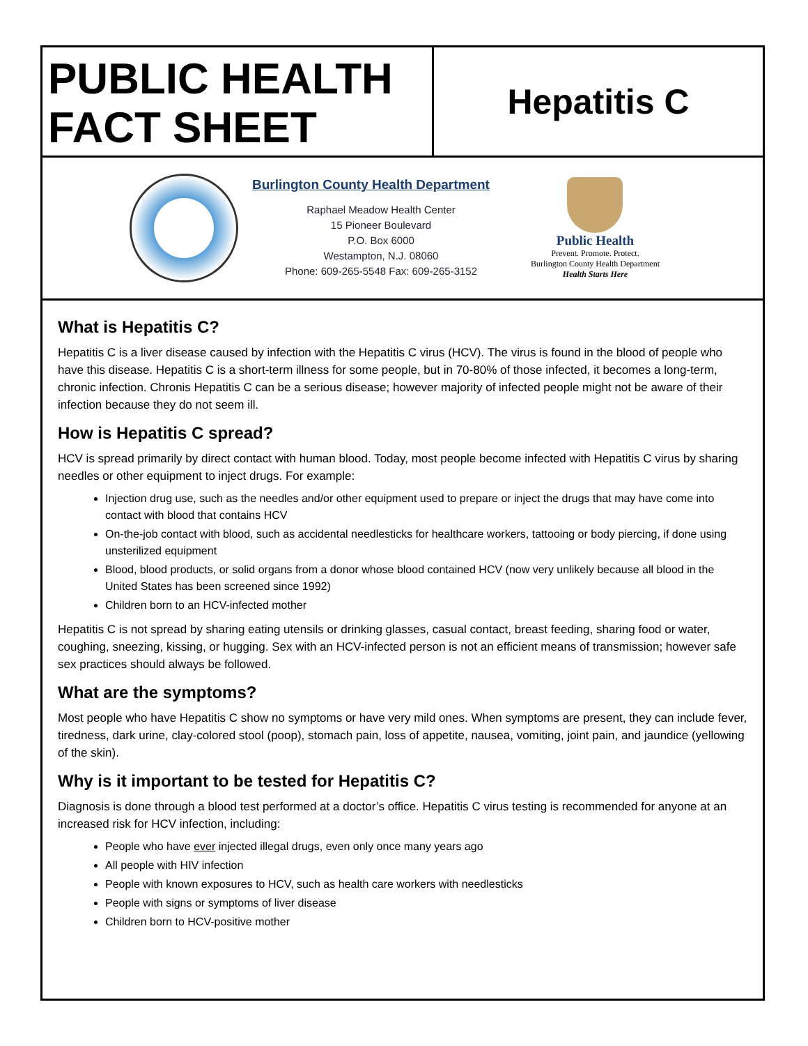PUBLIC HEALTH FACT SHEET
Hepatitis C
Burlington County Health Department
Raphael Meadow Health Center
15 Pioneer Boulevard
P.O. Box 6000
Westampton, N.J. 08060
Phone: 609-265-5548 Fax: 609-265-3152
Public Health
Prevent. Promote. Protect.
Burlington County Health Department
Health Starts Here
What is Hepatitis C?
Hepatitis C is a liver disease caused by infection with the Hepatitis C virus (HCV). The virus is found in the blood of people who have this disease. Hepatitis C is a short-term illness for some people, but in 70-80% of those infected, it becomes a long-term, chronic infection. Chronis Hepatitis C can be a serious disease; however majority of infected people might not be aware of their infection because they do not seem ill.
How is Hepatitis C spread?
HCV is spread primarily by direct contact with human blood. Today, most people become infected with Hepatitis C virus by sharing needles or other equipment to inject drugs. For example:
Injection drug use, such as the needles and/or other equipment used to prepare or inject the drugs that may have come into contact with blood that contains HCV
On-the-job contact with blood, such as accidental needlesticks for healthcare workers, tattooing or body piercing, if done using unsterilized equipment
Blood, blood products, or solid organs from a donor whose blood contained HCV (now very unlikely because all blood in the United States has been screened since 1992)
Children born to an HCV-infected mother
Hepatitis C is not spread by sharing eating utensils or drinking glasses, casual contact, breast feeding, sharing food or water, coughing, sneezing, kissing, or hugging. Sex with an HCV-infected person is not an efficient means of transmission; however safe sex practices should always be followed.
What are the symptoms?
Most people who have Hepatitis C show no symptoms or have very mild ones. When symptoms are present, they can include fever, tiredness, dark urine, clay-colored stool (poop), stomach pain, loss of appetite, nausea, vomiting, joint pain, and jaundice (yellowing of the skin).
Why is it important to be tested for Hepatitis C?
Diagnosis is done through a blood test performed at a doctor’s office. Hepatitis C virus testing is recommended for anyone at an increased risk for HCV infection, including:
People who have ever injected illegal drugs, even only once many years ago
All people with HIV infection
People with known exposures to HCV, such as health care workers with needlesticks
People with signs or symptoms of liver disease
Children born to HCV-positive mother